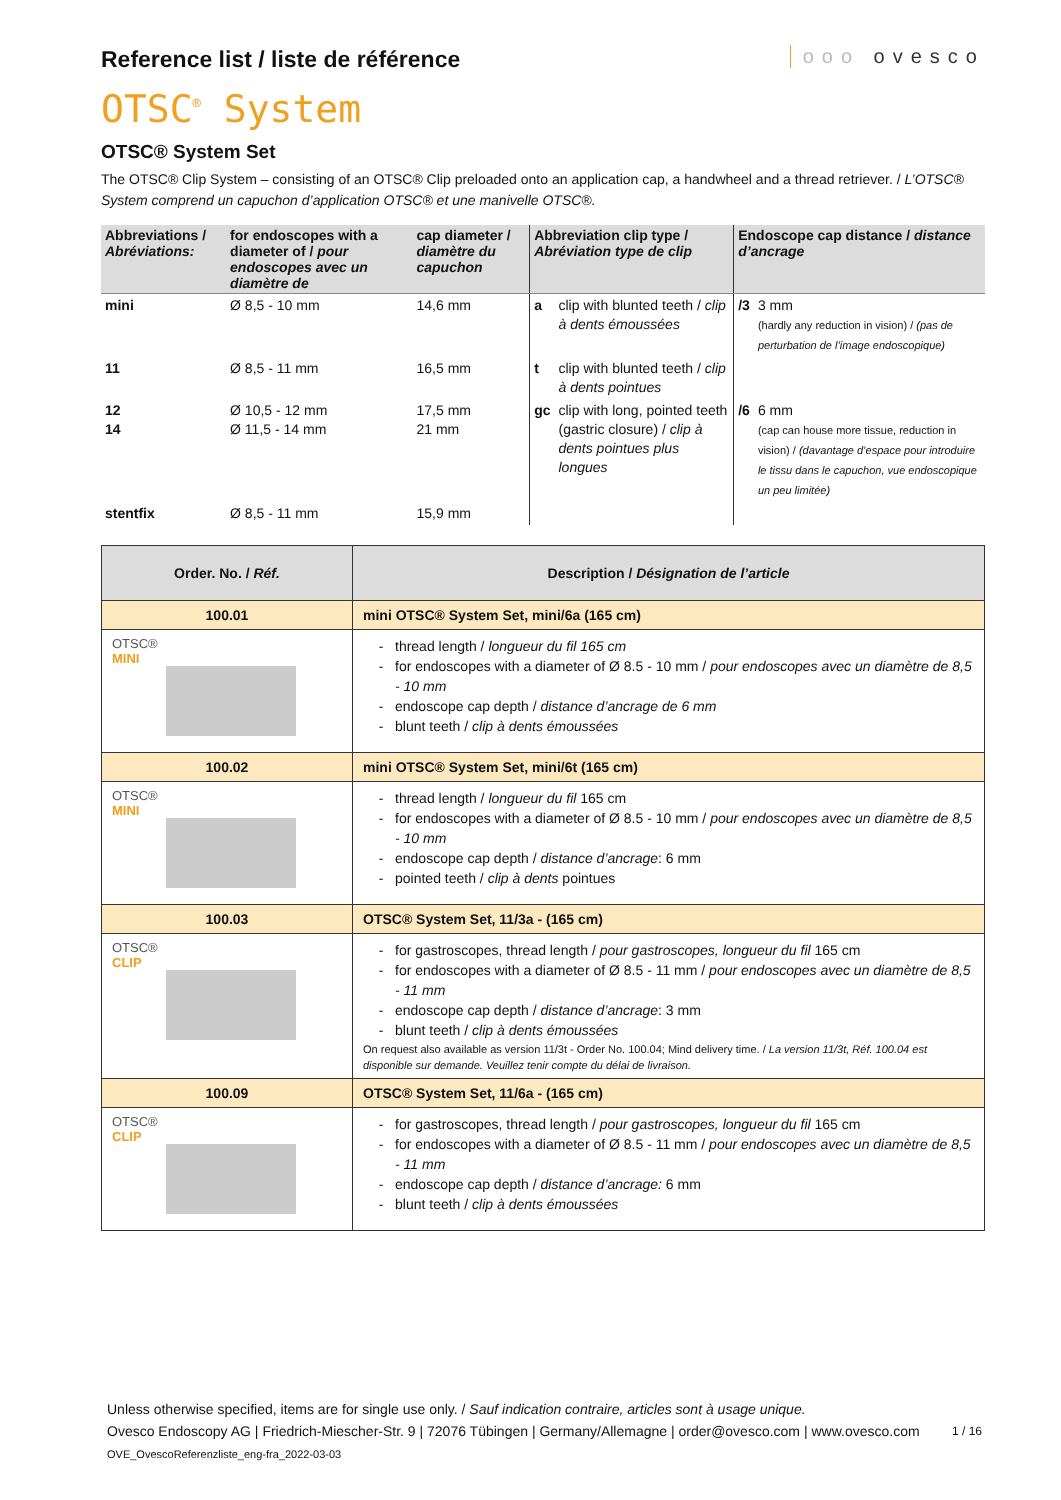Reference list / liste de référence
ooo ovesco
OTSC<sup>®</sup> System
OTSC® System Set
The OTSC® Clip System – consisting of an OTSC® Clip preloaded onto an application cap, a handwheel and a thread retriever. / L’OTSC® System comprend un capuchon d’application OTSC® et une manivelle OTSC®.
| Abbreviations / Abréviations: | for endoscopes with a diameter of / pour endoscopes avec un diamètre de | cap diameter / diamètre du capuchon | Abbreviation clip type / Abréviation type de clip | | Endoscope cap distance / distance d’ancrage | |
| --- | --- | --- | --- | --- | --- | --- |
| mini | Ø 8,5 - 10 mm | 14,6 mm | a | clip with blunted teeth / clip à dents émoussées | /3 | 3 mm (hardly any reduction in vision) / (pas de perturbation de l’image endoscopique) |
| 11 | Ø 8,5 - 11 mm | 16,5 mm | t | clip with blunted teeth / clip à dents pointues | | |
| 12 14 | Ø 10,5 - 12 mm Ø 11,5 - 14 mm | 17,5 mm 21 mm | gc | clip with long, pointed teeth (gastric closure) / clip à dents pointues plus longues | /6 | 6 mm (cap can house more tissue, reduction in vision) / (davantage d’espace pour introduire le tissu dans le capuchon, vue endoscopique un peu limitée) |
| stentfix | Ø 8,5 - 11 mm | 15,9 mm | | | | |
| Order. No. / Réf. | Description / Désignation de l’article |
| --- | --- |
| 100.01 | mini OTSC® System Set, mini/6a (165 cm) |
| OTSC® MINI | thread length / longueur du fil 165 cm for endoscopes with a diameter of Ø 8.5 - 10 mm / pour endoscopes avec un diamètre de 8,5 - 10 mm endoscope cap depth / distance d’ancrage de 6 mm blunt teeth / clip à dents émoussées |
| 100.02 | mini OTSC® System Set, mini/6t (165 cm) |
| OTSC® MINI | thread length / longueur du fil 165 cm for endoscopes with a diameter of Ø 8.5 - 10 mm / pour endoscopes avec un diamètre de 8,5 - 10 mm endoscope cap depth / distance d’ancrage : 6 mm pointed teeth / clip à dents pointues |
| 100.03 | OTSC® System Set, 11/3a - (165 cm) |
| OTSC® CLIP | for gastroscopes, thread length / pour gastroscopes, longueur du fil 165 cm for endoscopes with a diameter of Ø 8.5 - 11 mm / pour endoscopes avec un diamètre de 8,5 - 11 mm endoscope cap depth / distance d’ancrage : 3 mm blunt teeth / clip à dents émoussées On request also available as version 11/3t - Order No. 100.04; Mind delivery time. / La version 11/3t, Réf. 100.04 est disponible sur demande. Veuillez tenir compte du délai de livraison. |
| 100.09 | OTSC® System Set, 11/6a - (165 cm) |
| OTSC® CLIP | for gastroscopes, thread length / pour gastroscopes, longueur du fil 165 cm for endoscopes with a diameter of Ø 8.5 - 11 mm / pour endoscopes avec un diamètre de 8,5 - 11 mm endoscope cap depth / distance d’ancrage: 6 mm blunt teeth / clip à dents émoussées |
Unless otherwise specified, items are for single use only. / Sauf indication contraire, articles sont à usage unique.
Ovesco Endoscopy AG | Friedrich-Miescher-Str. 9 | 72076 Tübingen | Germany/Allemagne | order@ovesco.com | www.ovesco.com 1 / 16
OVE_OvescoReferenzliste_eng-fra_2022-03-03